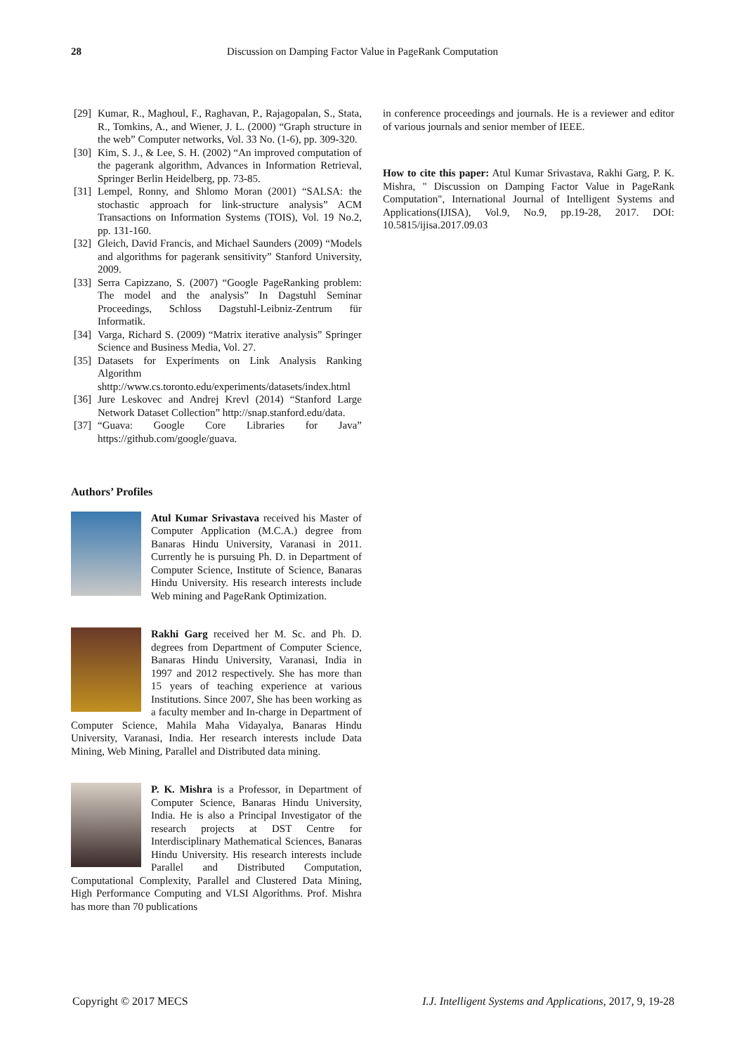28 Discussion on Damping Factor Value in PageRank Computation
[29] Kumar, R., Maghoul, F., Raghavan, P., Rajagopalan, S., Stata, R., Tomkins, A., and Wiener, J. L. (2000) “Graph structure in the web” Computer networks, Vol. 33 No. (1-6), pp. 309-320.
[30] Kim, S. J., & Lee, S. H. (2002) “An improved computation of the pagerank algorithm, Advances in Information Retrieval, Springer Berlin Heidelberg, pp. 73-85.
[31] Lempel, Ronny, and Shlomo Moran (2001) “SALSA: the stochastic approach for link-structure analysis” ACM Transactions on Information Systems (TOIS), Vol. 19 No.2, pp. 131-160.
[32] Gleich, David Francis, and Michael Saunders (2009) “Models and algorithms for pagerank sensitivity” Stanford University, 2009.
[33] Serra Capizzano, S. (2007) “Google PageRanking problem: The model and the analysis” In Dagstuhl Seminar Proceedings, Schloss Dagstuhl-Leibniz-Zentrum für Informatik.
[34] Varga, Richard S. (2009) “Matrix iterative analysis” Springer Science and Business Media, Vol. 27.
[35] Datasets for Experiments on Link Analysis Ranking Algorithm shttp://www.cs.toronto.edu/experiments/datasets/index.html
[36] Jure Leskovec and Andrej Krevl (2014) “Stanford Large Network Dataset Collection” http://snap.stanford.edu/data.
[37] “Guava: Google Core Libraries for Java” https://github.com/google/guava.
Authors’ Profiles
Atul Kumar Srivastava received his Master of Computer Application (M.C.A.) degree from Banaras Hindu University, Varanasi in 2011. Currently he is pursuing Ph. D. in Department of Computer Science, Institute of Science, Banaras Hindu University. His research interests include Web mining and PageRank Optimization.
Rakhi Garg received her M. Sc. and Ph. D. degrees from Department of Computer Science, Banaras Hindu University, Varanasi, India in 1997 and 2012 respectively. She has more than 15 years of teaching experience at various Institutions. Since 2007, She has been working as a faculty member and In-charge in Department of Computer Science, Mahila Maha Vidayalya, Banaras Hindu University, Varanasi, India. Her research interests include Data Mining, Web Mining, Parallel and Distributed data mining.
P. K. Mishra is a Professor, in Department of Computer Science, Banaras Hindu University, India. He is also a Principal Investigator of the research projects at DST Centre for Interdisciplinary Mathematical Sciences, Banaras Hindu University. His research interests include Parallel and Distributed Computation, Computational Complexity, Parallel and Clustered Data Mining, High Performance Computing and VLSI Algorithms. Prof. Mishra has more than 70 publications
in conference proceedings and journals. He is a reviewer and editor of various journals and senior member of IEEE.
How to cite this paper: Atul Kumar Srivastava, Rakhi Garg, P. K. Mishra, " Discussion on Damping Factor Value in PageRank Computation", International Journal of Intelligent Systems and Applications(IJISA), Vol.9, No.9, pp.19-28, 2017. DOI: 10.5815/ijisa.2017.09.03
Copyright © 2017 MECS I.J. Intelligent Systems and Applications, 2017, 9, 19-28